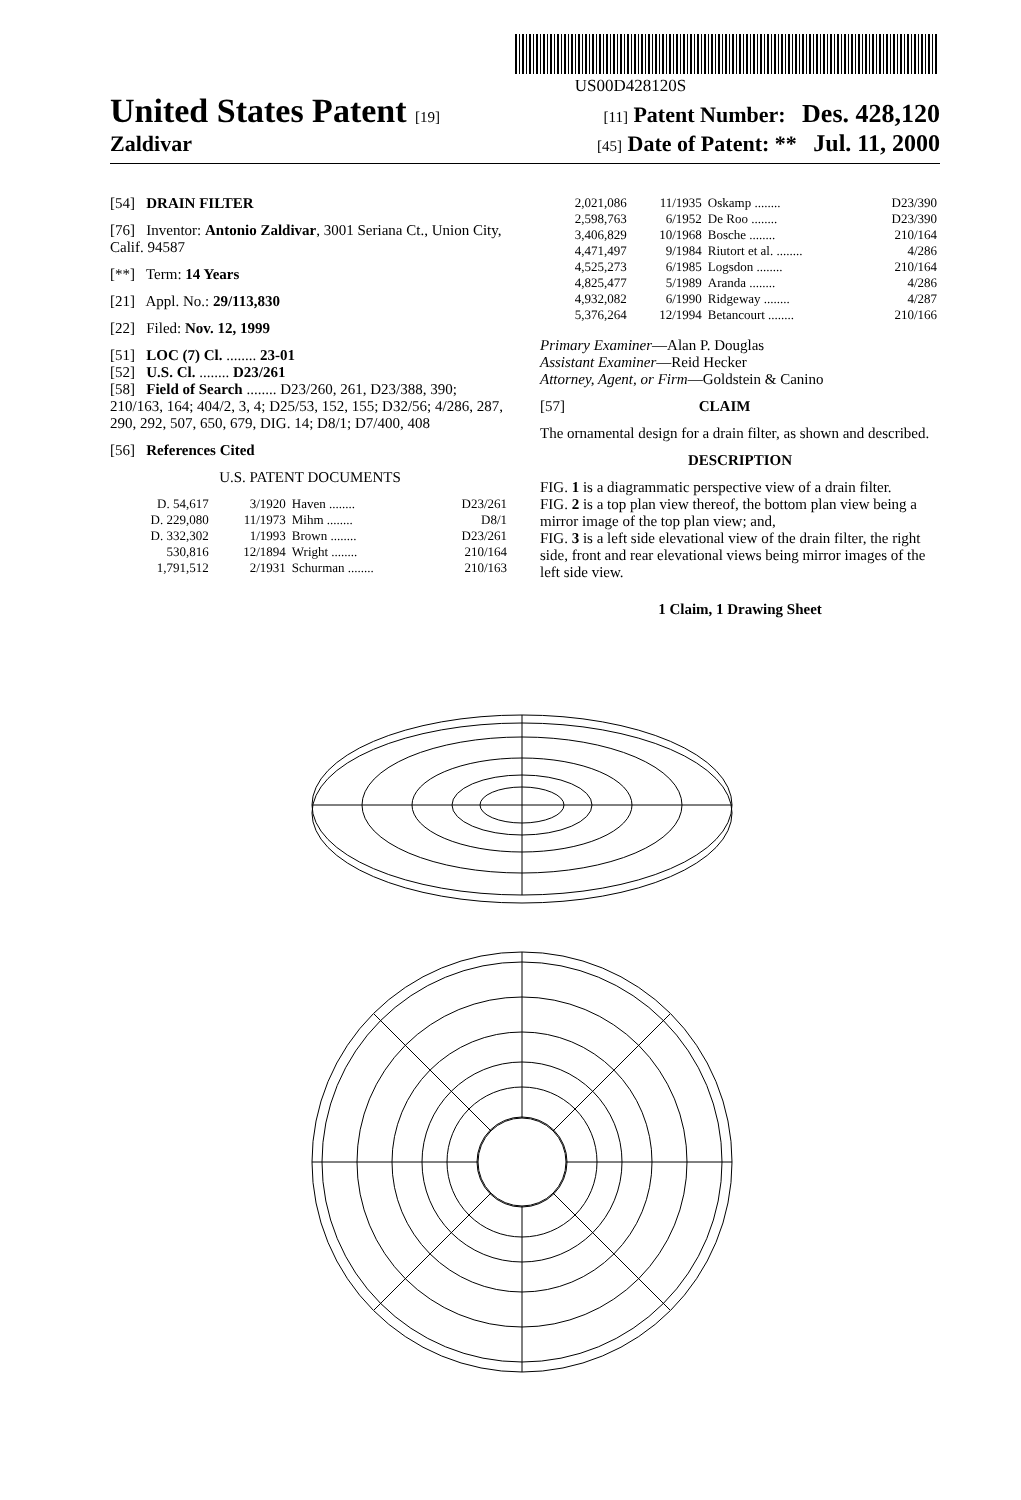US00D428120S
United States Patent [19] [11] Patent Number: Des. 428,120
Zaldivar [45] Date of Patent: ** Jul. 11, 2000
[54] DRAIN FILTER
[76] Inventor: Antonio Zaldivar, 3001 Seriana Ct., Union City, Calif. 94587
[**] Term: 14 Years
[21] Appl. No.: 29/113,830
[22] Filed: Nov. 12, 1999
[51] LOC (7) Cl. ........ 23-01
[52] U.S. Cl. ........ D23/261
[58] Field of Search ........ D23/260, 261, D23/388, 390; 210/163, 164; 404/2, 3, 4; D25/53, 152, 155; D32/56; 4/286, 287, 290, 292, 507, 650, 679, DIG. 14; D8/1; D7/400, 408
[56] References Cited
U.S. PATENT DOCUMENTS
| D. 54,617 | 3/1920 | Haven ........ | D23/261 |
| D. 229,080 | 11/1973 | Mihm ........ | D8/1 |
| D. 332,302 | 1/1993 | Brown ........ | D23/261 |
| 530,816 | 12/1894 | Wright ........ | 210/164 |
| 1,791,512 | 2/1931 | Schurman ........ | 210/163 |
| 2,021,086 | 11/1935 | Oskamp ........ | D23/390 |
| 2,598,763 | 6/1952 | De Roo ........ | D23/390 |
| 3,406,829 | 10/1968 | Bosche ........ | 210/164 |
| 4,471,497 | 9/1984 | Riutort et al. ........ | 4/286 |
| 4,525,273 | 6/1985 | Logsdon ........ | 210/164 |
| 4,825,477 | 5/1989 | Aranda ........ | 4/286 |
| 4,932,082 | 6/1990 | Ridgeway ........ | 4/287 |
| 5,376,264 | 12/1994 | Betancourt ........ | 210/166 |
Primary Examiner—Alan P. Douglas
Assistant Examiner—Reid Hecker
Attorney, Agent, or Firm—Goldstein & Canino
[57] CLAIM
The ornamental design for a drain filter, as shown and described.
DESCRIPTION
FIG. 1 is a diagrammatic perspective view of a drain filter.
FIG. 2 is a top plan view thereof, the bottom plan view being a mirror image of the top plan view; and,
FIG. 3 is a left side elevational view of the drain filter, the right side, front and rear elevational views being mirror images of the left side view.
1 Claim, 1 Drawing Sheet